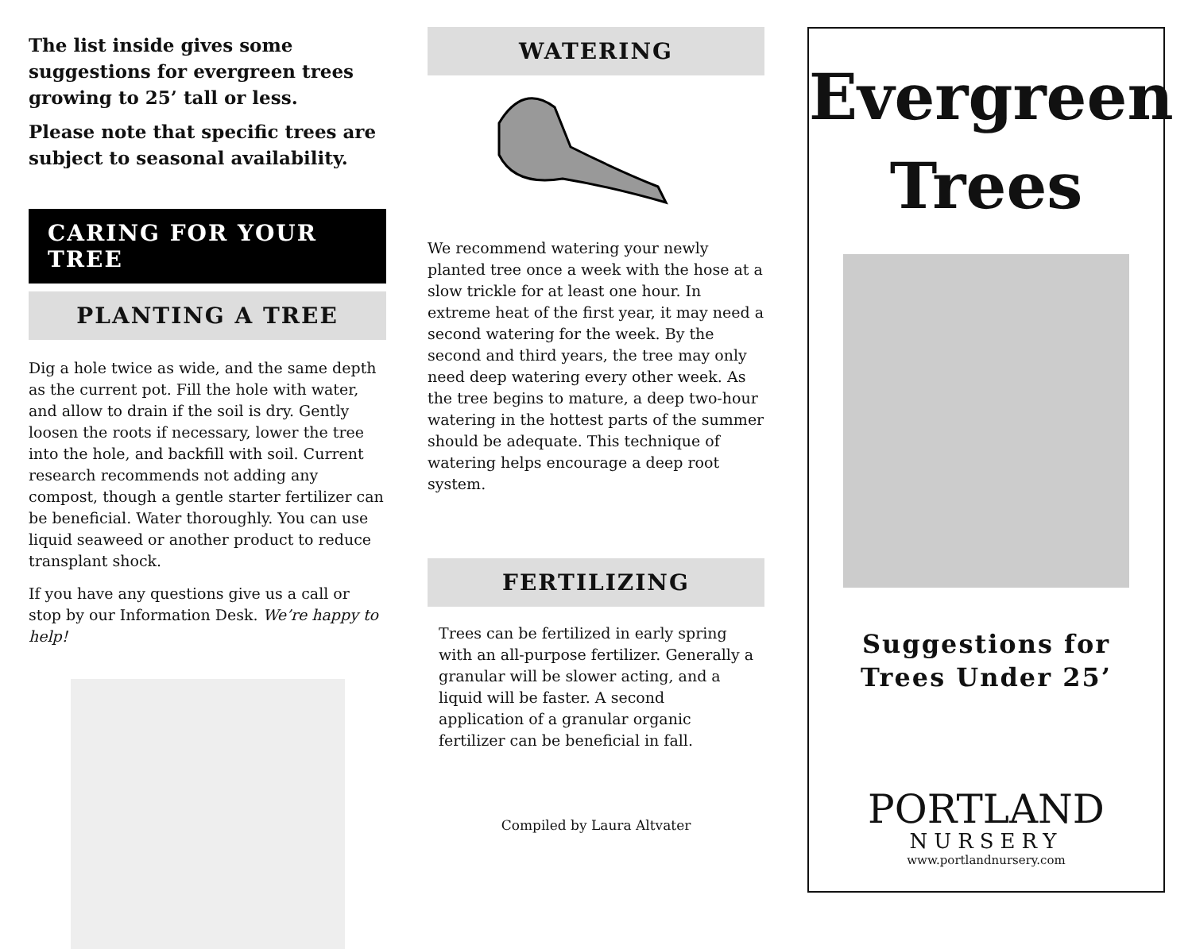The list inside gives some suggestions for evergreen trees growing to 25’ tall or less.
Please note that specific trees are subject to seasonal availability.
CARING FOR YOUR TREE
PLANTING A TREE
Dig a hole twice as wide, and the same depth as the current pot. Fill the hole with water, and allow to drain if the soil is dry. Gently loosen the roots if necessary, lower the tree into the hole, and backfill with soil. Current research recommends not adding any compost, though a gentle starter fertilizer can be beneficial. Water thoroughly. You can use liquid seaweed or another product to reduce transplant shock.
If you have any questions give us a call or stop by our Information Desk. We’re happy to help!
WATERING
We recommend watering your newly planted tree once a week with the hose at a slow trickle for at least one hour. In extreme heat of the first year, it may need a second watering for the week. By the second and third years, the tree may only need deep watering every other week. As the tree begins to mature, a deep two-hour watering in the hottest parts of the summer should be adequate. This technique of watering helps encourage a deep root system.
FERTILIZING
Trees can be fertilized in early spring with an all-purpose fertilizer. Generally a granular will be slower acting, and a liquid will be faster. A second application of a granular organic fertilizer can be beneficial in fall.
Compiled by Laura Altvater
Evergreen
Trees
Suggestions for
Trees Under 25’
PORTLAND
NURSERY
www.portlandnursery.com